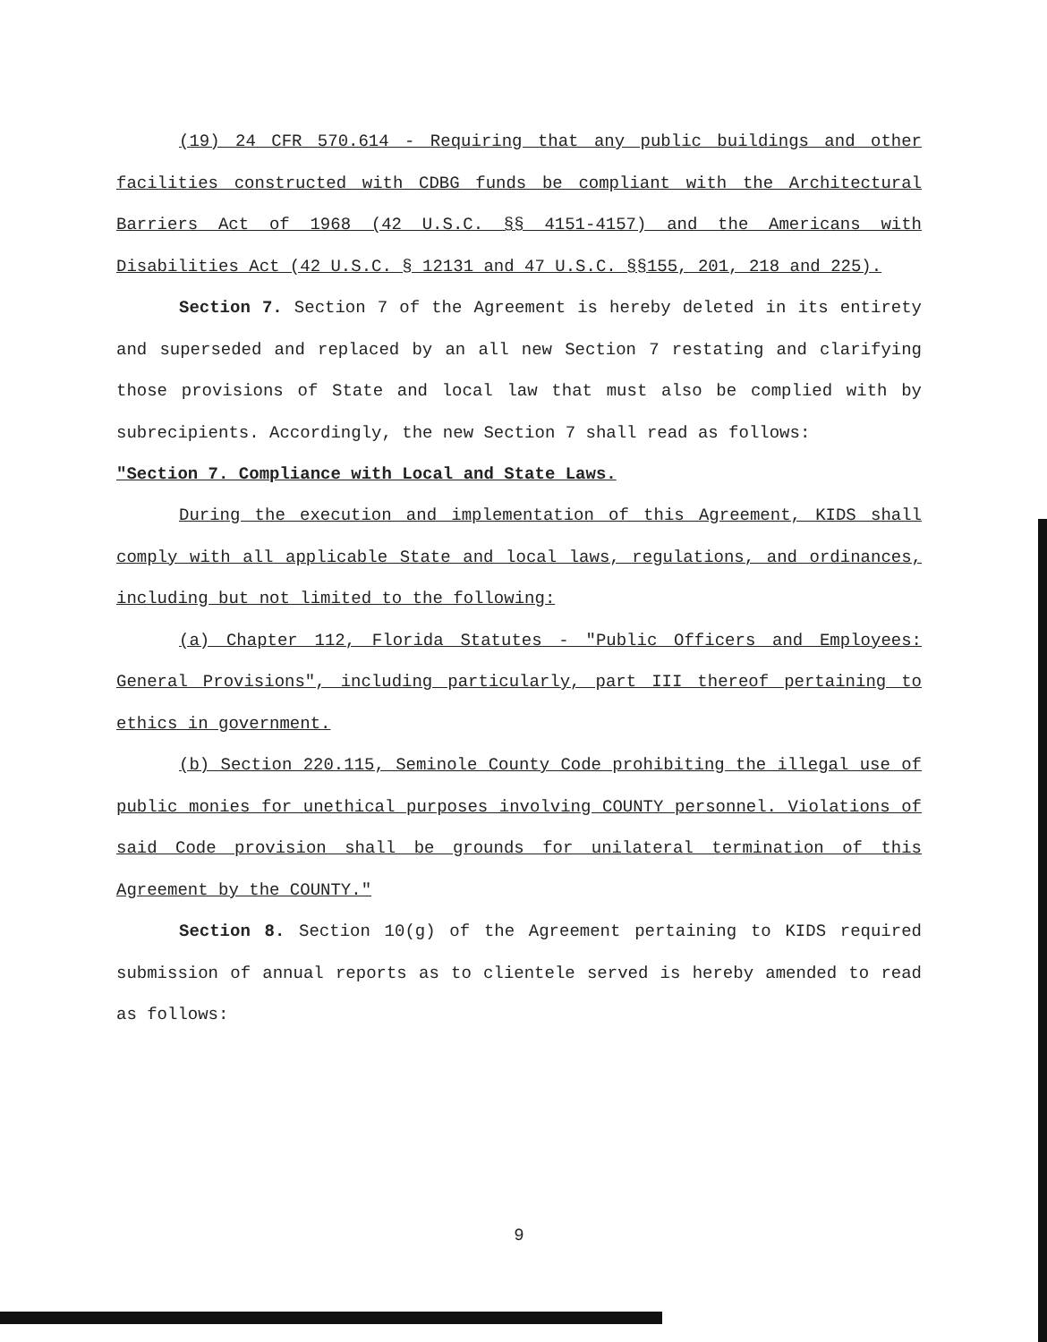(19) 24 CFR 570.614 - Requiring that any public buildings and other facilities constructed with CDBG funds be compliant with the Architectural Barriers Act of 1968 (42 U.S.C. §§ 4151-4157) and the Americans with Disabilities Act (42 U.S.C. § 12131 and 47 U.S.C. §§155, 201, 218 and 225).
Section 7. Section 7 of the Agreement is hereby deleted in its entirety and superseded and replaced by an all new Section 7 restating and clarifying those provisions of State and local law that must also be complied with by subrecipients. Accordingly, the new Section 7 shall read as follows:
"Section 7. Compliance with Local and State Laws.
During the execution and implementation of this Agreement, KIDS shall comply with all applicable State and local laws, regulations, and ordinances, including but not limited to the following:
(a) Chapter 112, Florida Statutes - "Public Officers and Employees: General Provisions", including particularly, part III thereof pertaining to ethics in government.
(b) Section 220.115, Seminole County Code prohibiting the illegal use of public monies for unethical purposes involving COUNTY personnel. Violations of said Code provision shall be grounds for unilateral termination of this Agreement by the COUNTY."
Section 8. Section 10(g) of the Agreement pertaining to KIDS required submission of annual reports as to clientele served is hereby amended to read as follows:
9